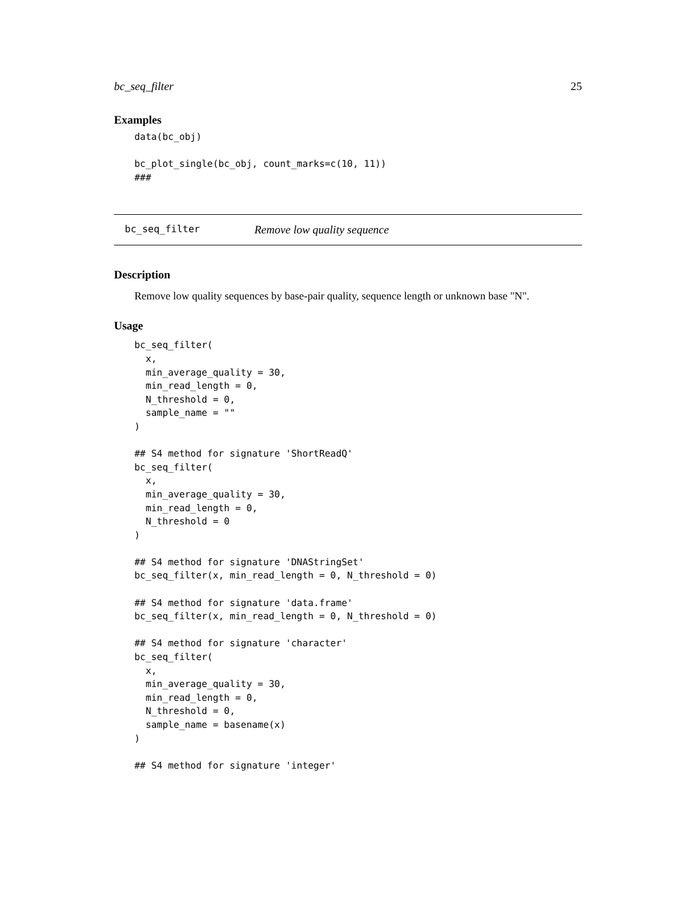bc_seq_filter 25
Examples
data(bc_obj)

bc_plot_single(bc_obj, count_marks=c(10, 11))
###
bc_seq_filter Remove low quality sequence
Description
Remove low quality sequences by base-pair quality, sequence length or unknown base "N".
Usage
bc_seq_filter(
  x,
  min_average_quality = 30,
  min_read_length = 0,
  N_threshold = 0,
  sample_name = ""
)

## S4 method for signature 'ShortReadQ'
bc_seq_filter(
  x,
  min_average_quality = 30,
  min_read_length = 0,
  N_threshold = 0
)

## S4 method for signature 'DNAStringSet'
bc_seq_filter(x, min_read_length = 0, N_threshold = 0)

## S4 method for signature 'data.frame'
bc_seq_filter(x, min_read_length = 0, N_threshold = 0)

## S4 method for signature 'character'
bc_seq_filter(
  x,
  min_average_quality = 30,
  min_read_length = 0,
  N_threshold = 0,
  sample_name = basename(x)
)

## S4 method for signature 'integer'